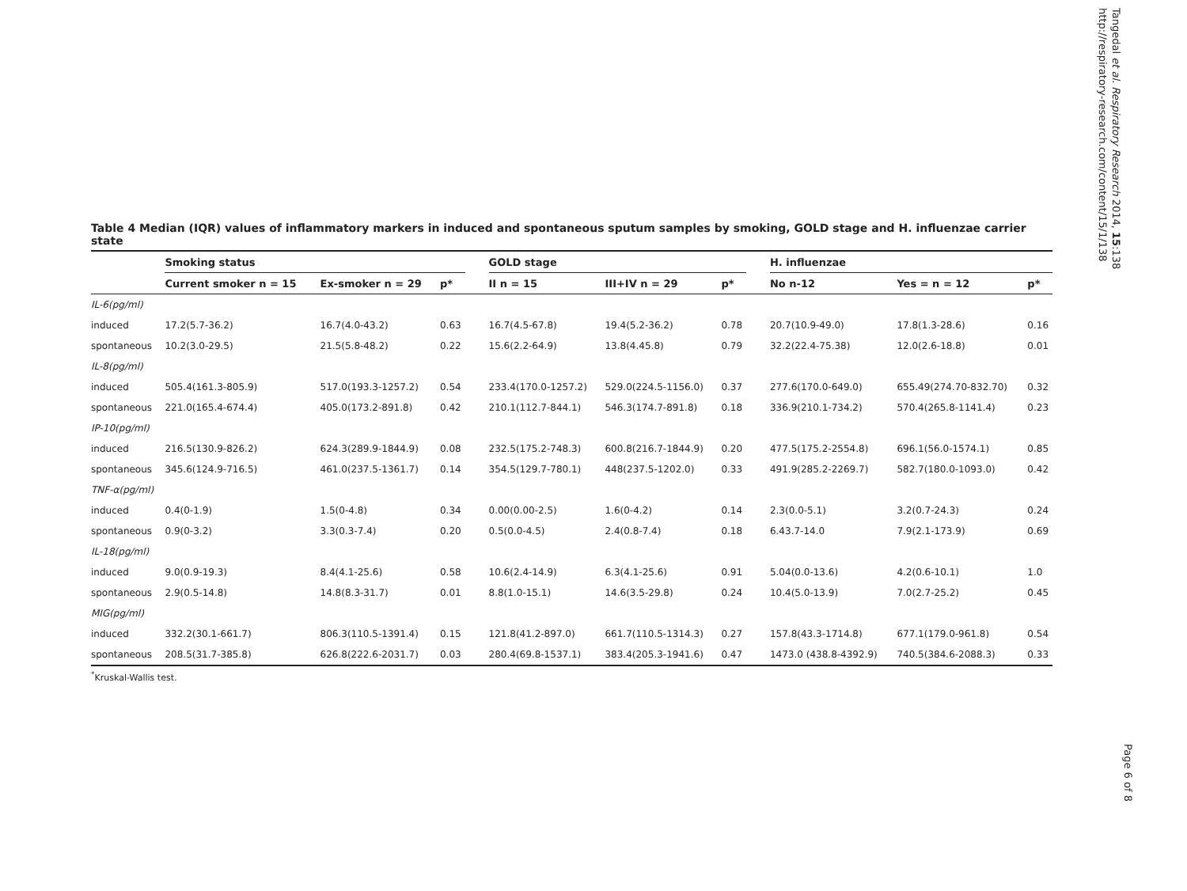Tangedal et al. Respiratory Research 2014, 15:138
http://respiratory-research.com/content/15/1/138
Page 6 of 8
Table 4 Median (IQR) values of inflammatory markers in induced and spontaneous sputum samples by smoking, GOLD stage and H. influenzae carrier state
| | Smoking status | | | | GOLD stage | | | | H. influenzae | | |
| --- | --- | --- | --- | --- | --- | --- | --- | --- | --- | --- | --- |
| | Current smoker n = 15 | Ex-smoker n = 29 | p* | | II n = 15 | III+IV n = 29 | p* | | No n-12 | Yes = n = 12 | p* |
| IL-6(pg/ml) | | | | | | | | | | | |
| induced | 17.2(5.7-36.2) | 16.7(4.0-43.2) | 0.63 | | 16.7(4.5-67.8) | 19.4(5.2-36.2) | 0.78 | | 20.7(10.9-49.0) | 17.8(1.3-28.6) | 0.16 |
| spontaneous | 10.2(3.0-29.5) | 21.5(5.8-48.2) | 0.22 | | 15.6(2.2-64.9) | 13.8(4.45.8) | 0.79 | | 32.2(22.4-75.38) | 12.0(2.6-18.8) | 0.01 |
| IL-8(pg/ml) | | | | | | | | | | | |
| induced | 505.4(161.3-805.9) | 517.0(193.3-1257.2) | 0.54 | | 233.4(170.0-1257.2) | 529.0(224.5-1156.0) | 0.37 | | 277.6(170.0-649.0) | 655.49(274.70-832.70) | 0.32 |
| spontaneous | 221.0(165.4-674.4) | 405.0(173.2-891.8) | 0.42 | | 210.1(112.7-844.1) | 546.3(174.7-891.8) | 0.18 | | 336.9(210.1-734.2) | 570.4(265.8-1141.4) | 0.23 |
| IP-10(pg/ml) | | | | | | | | | | | |
| induced | 216.5(130.9-826.2) | 624.3(289.9-1844.9) | 0.08 | | 232.5(175.2-748.3) | 600.8(216.7-1844.9) | 0.20 | | 477.5(175.2-2554.8) | 696.1(56.0-1574.1) | 0.85 |
| spontaneous | 345.6(124.9-716.5) | 461.0(237.5-1361.7) | 0.14 | | 354.5(129.7-780.1) | 448(237.5-1202.0) | 0.33 | | 491.9(285.2-2269.7) | 582.7(180.0-1093.0) | 0.42 |
| TNF-α(pg/ml) | | | | | | | | | | | |
| induced | 0.4(0-1.9) | 1.5(0-4.8) | 0.34 | | 0.00(0.00-2.5) | 1.6(0-4.2) | 0.14 | | 2.3(0.0-5.1) | 3.2(0.7-24.3) | 0.24 |
| spontaneous | 0.9(0-3.2) | 3.3(0.3-7.4) | 0.20 | | 0.5(0.0-4.5) | 2.4(0.8-7.4) | 0.18 | | 6.43.7-14.0 | 7.9(2.1-173.9) | 0.69 |
| IL-18(pg/ml) | | | | | | | | | | | |
| induced | 9.0(0.9-19.3) | 8.4(4.1-25.6) | 0.58 | | 10.6(2.4-14.9) | 6.3(4.1-25.6) | 0.91 | | 5.04(0.0-13.6) | 4.2(0.6-10.1) | 1.0 |
| spontaneous | 2.9(0.5-14.8) | 14.8(8.3-31.7) | 0.01 | | 8.8(1.0-15.1) | 14.6(3.5-29.8) | 0.24 | | 10.4(5.0-13.9) | 7.0(2.7-25.2) | 0.45 |
| MIG(pg/ml) | | | | | | | | | | | |
| induced | 332.2(30.1-661.7) | 806.3(110.5-1391.4) | 0.15 | | 121.8(41.2-897.0) | 661.7(110.5-1314.3) | 0.27 | | 157.8(43.3-1714.8) | 677.1(179.0-961.8) | 0.54 |
| spontaneous | 208.5(31.7-385.8) | 626.8(222.6-2031.7) | 0.03 | | 280.4(69.8-1537.1) | 383.4(205.3-1941.6) | 0.47 | | 1473.0 (438.8-4392.9) | 740.5(384.6-2088.3) | 0.33 |
<sup>*</sup> Kruskal-Wallis test.